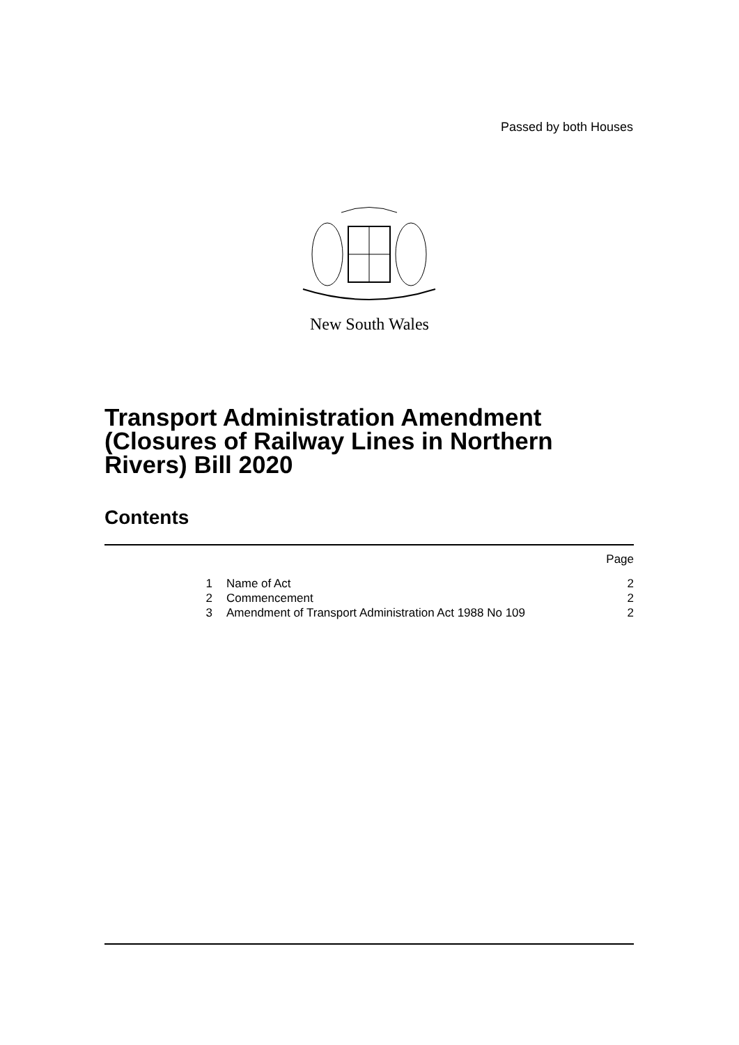Passed by both Houses
New South Wales
Transport Administration Amendment (Closures of Railway Lines in Northern Rivers) Bill 2020
Contents
| | | | Page |
| | 1 | Name of Act | 2 |
| | 2 | Commencement | 2 |
| | 3 | Amendment of Transport Administration Act 1988 No 109 | 2 |